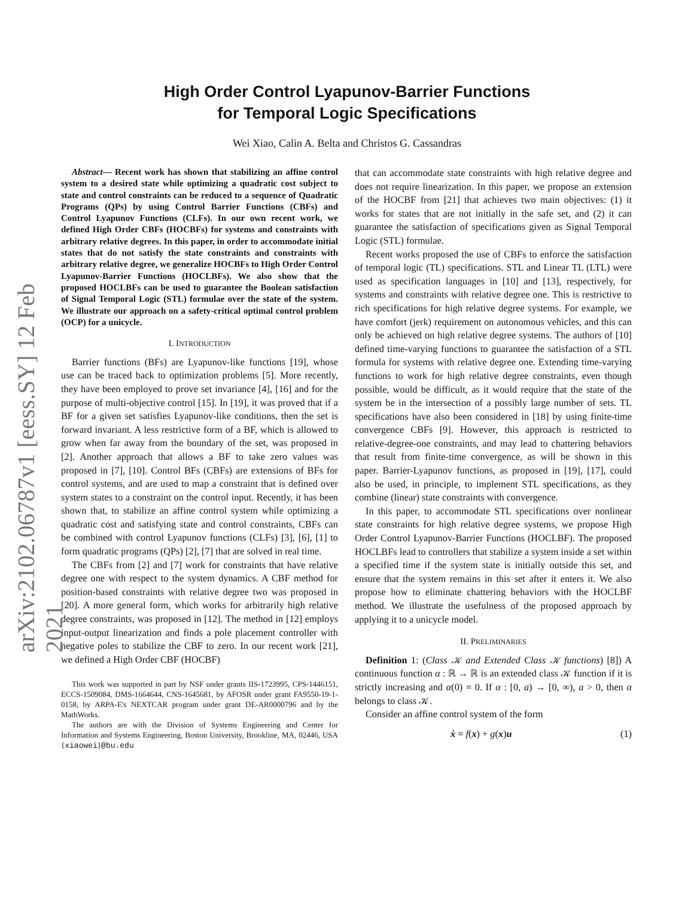arXiv:2102.06787v1 [eess.SY] 12 Feb 2021
High Order Control Lyapunov-Barrier Functions
for Temporal Logic Specifications
Wei Xiao, Calin A. Belta and Christos G. Cassandras
Abstract— Recent work has shown that stabilizing an affine control system to a desired state while optimizing a quadratic cost subject to state and control constraints can be reduced to a sequence of Quadratic Programs (QPs) by using Control Barrier Functions (CBFs) and Control Lyapunov Functions (CLFs). In our own recent work, we defined High Order CBFs (HOCBFs) for systems and constraints with arbitrary relative degrees. In this paper, in order to accommodate initial states that do not satisfy the state constraints and constraints with arbitrary relative degree, we generalize HOCBFs to High Order Control Lyapunov-Barrier Functions (HOCLBFs). We also show that the proposed HOCLBFs can be used to guarantee the Boolean satisfaction of Signal Temporal Logic (STL) formulae over the state of the system. We illustrate our approach on a safety-critical optimal control problem (OCP) for a unicycle.
I. INTRODUCTION
Barrier functions (BFs) are Lyapunov-like functions [19], whose use can be traced back to optimization problems [5]. More recently, they have been employed to prove set invariance [4], [16] and for the purpose of multi-objective control [15]. In [19], it was proved that if a BF for a given set satisfies Lyapunov-like conditions, then the set is forward invariant. A less restrictive form of a BF, which is allowed to grow when far away from the boundary of the set, was proposed in [2]. Another approach that allows a BF to take zero values was proposed in [7], [10]. Control BFs (CBFs) are extensions of BFs for control systems, and are used to map a constraint that is defined over system states to a constraint on the control input. Recently, it has been shown that, to stabilize an affine control system while optimizing a quadratic cost and satisfying state and control constraints, CBFs can be combined with control Lyapunov functions (CLFs) [3], [6], [1] to form quadratic programs (QPs) [2], [7] that are solved in real time.
The CBFs from [2] and [7] work for constraints that have relative degree one with respect to the system dynamics. A CBF method for position-based constraints with relative degree two was proposed in [20]. A more general form, which works for arbitrarily high relative degree constraints, was proposed in [12]. The method in [12] employs input-output linearization and finds a pole placement controller with negative poles to stabilize the CBF to zero. In our recent work [21], we defined a High Order CBF (HOCBF)
This work was supported in part by NSF under grants IIS-1723995, CPS-1446151, ECCS-1509084, DMS-1664644, CNS-1645681, by AFOSR under grant FA9550-19-1-0158, by ARPA-E's NEXTCAR program under grant DE-AR0000796 and by the MathWorks.
The authors are with the Division of Systems Engineering and Center for Information and Systems Engineering, Boston University, Brookline, MA, 02446, USA {xiaowei}@bu.edu
that can accommodate state constraints with high relative degree and does not require linearization. In this paper, we propose an extension of the HOCBF from [21] that achieves two main objectives: (1) it works for states that are not initially in the safe set, and (2) it can guarantee the satisfaction of specifications given as Signal Temporal Logic (STL) formulae.
Recent works proposed the use of CBFs to enforce the satisfaction of temporal logic (TL) specifications. STL and Linear TL (LTL) were used as specification languages in [10] and [13], respectively, for systems and constraints with relative degree one. This is restrictive to rich specifications for high relative degree systems. For example, we have comfort (jerk) requirement on autonomous vehicles, and this can only be achieved on high relative degree systems. The authors of [10] defined time-varying functions to guarantee the satisfaction of a STL formula for systems with relative degree one. Extending time-varying functions to work for high relative degree constraints, even though possible, would be difficult, as it would require that the state of the system be in the intersection of a possibly large number of sets. TL specifications have also been considered in [18] by using finite-time convergence CBFs [9]. However, this approach is restricted to relative-degree-one constraints, and may lead to chattering behaviors that result from finite-time convergence, as will be shown in this paper. Barrier-Lyapunov functions, as proposed in [19], [17], could also be used, in principle, to implement STL specifications, as they combine (linear) state constraints with convergence.
In this paper, to accommodate STL specifications over nonlinear state constraints for high relative degree systems, we propose High Order Control Lyapunov-Barrier Functions (HOCLBF). The proposed HOCLBFs lead to controllers that stabilize a system inside a set within a specified time if the system state is initially outside this set, and ensure that the system remains in this set after it enters it. We also propose how to eliminate chattering behaviors with the HOCLBF method. We illustrate the usefulness of the proposed approach by applying it to a unicycle model.
II. PRELIMINARIES
Definition 1: (Class 𝒦 and Extended Class 𝒦 functions) [8]) A continuous function α : ℝ → ℝ is an extended class 𝒦 function if it is strictly increasing and α(0) = 0. If α : [0, a) → [0, ∞), a > 0, then α belongs to class 𝒦.
Consider an affine control system of the form
ẋ = f(x) + g(x)u (1)